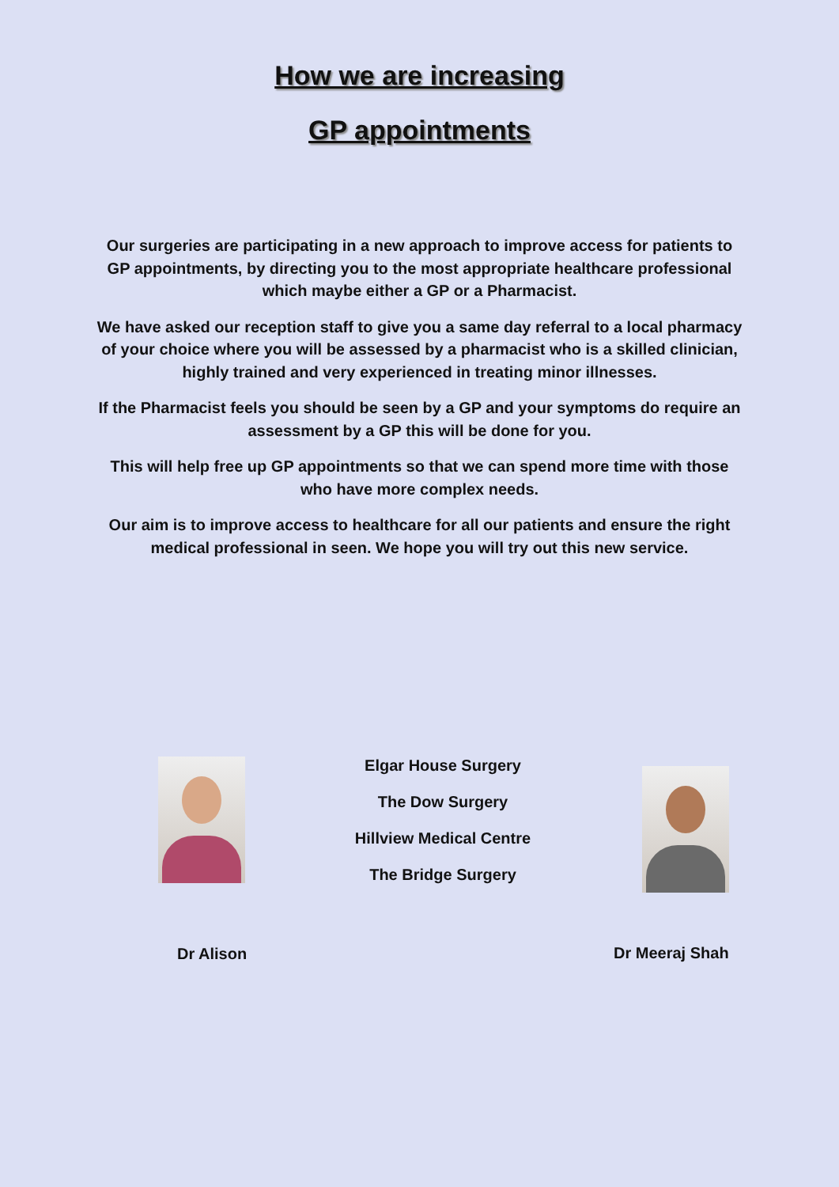How we are increasing
GP appointments
Our surgeries are participating in a new approach to improve access for patients to GP appointments, by directing you to the most appropriate healthcare professional which maybe either a GP or a Pharmacist.
We have asked our reception staff to give you a same day referral to a local pharmacy of your choice where you will be assessed by a pharmacist who is a skilled clinician, highly trained and very experienced in treating minor illnesses.
If the Pharmacist feels you should be seen by a GP and your symptoms do require an assessment by a GP this will be done for you.
This will help free up GP appointments so that we can spend more time with those who have more complex needs.
Our aim is to improve access to healthcare for all our patients and ensure the right medical professional in seen. We hope you will try out this new service.
Elgar House Surgery
The Dow Surgery
Hillview Medical Centre
The Bridge Surgery
Dr Alison Dr Meeraj Shah